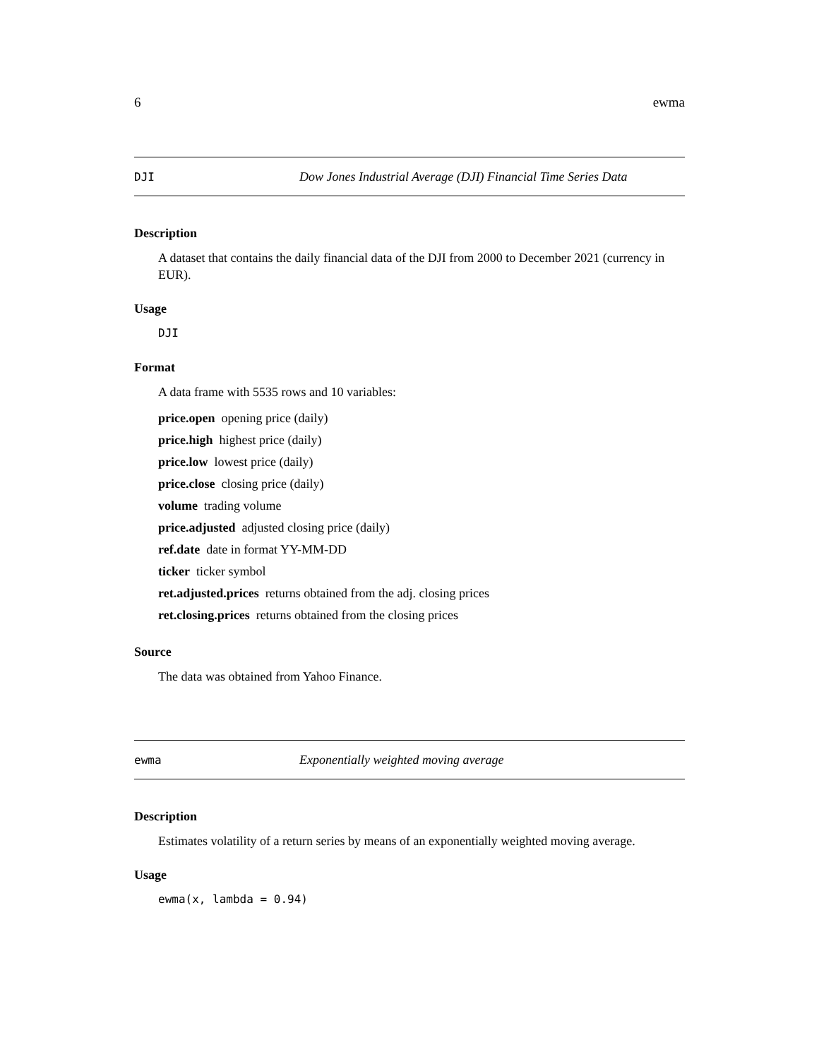6 ewma
DJI Dow Jones Industrial Average (DJI) Financial Time Series Data
Description
A dataset that contains the daily financial data of the DJI from 2000 to December 2021 (currency in EUR).
Usage
DJI
Format
A data frame with 5535 rows and 10 variables:
price.open opening price (daily)
price.high highest price (daily)
price.low lowest price (daily)
price.close closing price (daily)
volume trading volume
price.adjusted adjusted closing price (daily)
ref.date date in format YY-MM-DD
ticker ticker symbol
ret.adjusted.prices returns obtained from the adj. closing prices
ret.closing.prices returns obtained from the closing prices
Source
The data was obtained from Yahoo Finance.
ewma Exponentially weighted moving average
Description
Estimates volatility of a return series by means of an exponentially weighted moving average.
Usage
ewma(x, lambda = 0.94)